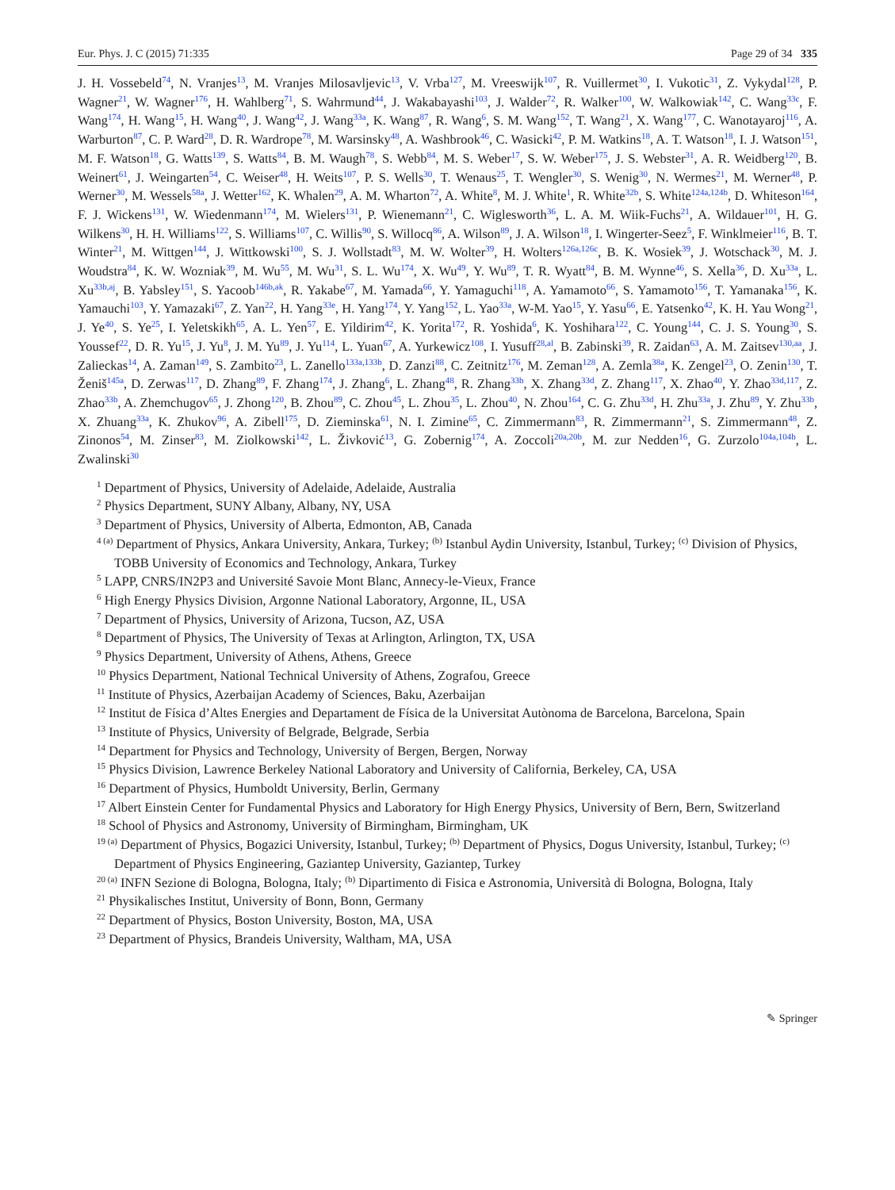Eur. Phys. J. C (2015) 71:335 Page 29 of 34 335
J. H. Vossebeld<sup>74</sup>, N. Vranjes<sup>13</sup>, M. Vranjes Milosavljevic<sup>13</sup>, V. Vrba<sup>127</sup>, M. Vreeswijk<sup>107</sup>, R. Vuillermet<sup>30</sup>, I. Vukotic<sup>31</sup>, Z. Vykydal<sup>128</sup>, P. Wagner<sup>21</sup>, W. Wagner<sup>176</sup>, H. Wahlberg<sup>71</sup>, S. Wahrmund<sup>44</sup>, J. Wakabayashi<sup>103</sup>, J. Walder<sup>72</sup>, R. Walker<sup>100</sup>, W. Walkowiak<sup>142</sup>, C. Wang<sup>33c</sup>, F. Wang<sup>174</sup>, H. Wang<sup>15</sup>, H. Wang<sup>40</sup>, J. Wang<sup>42</sup>, J. Wang<sup>33a</sup>, K. Wang<sup>87</sup>, R. Wang<sup>6</sup>, S. M. Wang<sup>152</sup>, T. Wang<sup>21</sup>, X. Wang<sup>177</sup>, C. Wanotayaroj<sup>116</sup>, A. Warburton<sup>87</sup>, C. P. Ward<sup>28</sup>, D. R. Wardrope<sup>78</sup>, M. Warsinsky<sup>48</sup>, A. Washbrook<sup>46</sup>, C. Wasicki<sup>42</sup>, P. M. Watkins<sup>18</sup>, A. T. Watson<sup>18</sup>, I. J. Watson<sup>151</sup>, M. F. Watson<sup>18</sup>, G. Watts<sup>139</sup>, S. Watts<sup>84</sup>, B. M. Waugh<sup>78</sup>, S. Webb<sup>84</sup>, M. S. Weber<sup>17</sup>, S. W. Weber<sup>175</sup>, J. S. Webster<sup>31</sup>, A. R. Weidberg<sup>120</sup>, B. Weinert<sup>61</sup>, J. Weingarten<sup>54</sup>, C. Weiser<sup>48</sup>, H. Weits<sup>107</sup>, P. S. Wells<sup>30</sup>, T. Wenaus<sup>25</sup>, T. Wengler<sup>30</sup>, S. Wenig<sup>30</sup>, N. Wermes<sup>21</sup>, M. Werner<sup>48</sup>, P. Werner<sup>30</sup>, M. Wessels<sup>58a</sup>, J. Wetter<sup>162</sup>, K. Whalen<sup>29</sup>, A. M. Wharton<sup>72</sup>, A. White<sup>8</sup>, M. J. White<sup>1</sup>, R. White<sup>32b</sup>, S. White<sup>124a,124b</sup>, D. Whiteson<sup>164</sup>, F. J. Wickens<sup>131</sup>, W. Wiedenmann<sup>174</sup>, M. Wielers<sup>131</sup>, P. Wienemann<sup>21</sup>, C. Wiglesworth<sup>36</sup>, L. A. M. Wiik-Fuchs<sup>21</sup>, A. Wildauer<sup>101</sup>, H. G. Wilkens<sup>30</sup>, H. H. Williams<sup>122</sup>, S. Williams<sup>107</sup>, C. Willis<sup>90</sup>, S. Willocq<sup>86</sup>, A. Wilson<sup>89</sup>, J. A. Wilson<sup>18</sup>, I. Wingerter-Seez<sup>5</sup>, F. Winklmeier<sup>116</sup>, B. T. Winter<sup>21</sup>, M. Wittgen<sup>144</sup>, J. Wittkowski<sup>100</sup>, S. J. Wollstadt<sup>83</sup>, M. W. Wolter<sup>39</sup>, H. Wolters<sup>126a,126c</sup>, B. K. Wosiek<sup>39</sup>, J. Wotschack<sup>30</sup>, M. J. Woudstra<sup>84</sup>, K. W. Wozniak<sup>39</sup>, M. Wu<sup>55</sup>, M. Wu<sup>31</sup>, S. L. Wu<sup>174</sup>, X. Wu<sup>49</sup>, Y. Wu<sup>89</sup>, T. R. Wyatt<sup>84</sup>, B. M. Wynne<sup>46</sup>, S. Xella<sup>36</sup>, D. Xu<sup>33a</sup>, L. Xu<sup>33b,aj</sup>, B. Yabsley<sup>151</sup>, S. Yacoob<sup>146b,ak</sup>, R. Yakabe<sup>67</sup>, M. Yamada<sup>66</sup>, Y. Yamaguchi<sup>118</sup>, A. Yamamoto<sup>66</sup>, S. Yamamoto<sup>156</sup>, T. Yamanaka<sup>156</sup>, K. Yamauchi<sup>103</sup>, Y. Yamazaki<sup>67</sup>, Z. Yan<sup>22</sup>, H. Yang<sup>33e</sup>, H. Yang<sup>174</sup>, Y. Yang<sup>152</sup>, L. Yao<sup>33a</sup>, W-M. Yao<sup>15</sup>, Y. Yasu<sup>66</sup>, E. Yatsenko<sup>42</sup>, K. H. Yau Wong<sup>21</sup>, J. Ye<sup>40</sup>, S. Ye<sup>25</sup>, I. Yeletskikh<sup>65</sup>, A. L. Yen<sup>57</sup>, E. Yildirim<sup>42</sup>, K. Yorita<sup>172</sup>, R. Yoshida<sup>6</sup>, K. Yoshihara<sup>122</sup>, C. Young<sup>144</sup>, C. J. S. Young<sup>30</sup>, S. Youssef<sup>22</sup>, D. R. Yu<sup>15</sup>, J. Yu<sup>8</sup>, J. M. Yu<sup>89</sup>, J. Yu<sup>114</sup>, L. Yuan<sup>67</sup>, A. Yurkewicz<sup>108</sup>, I. Yusuff<sup>28,al</sup>, B. Zabinski<sup>39</sup>, R. Zaidan<sup>63</sup>, A. M. Zaitsev<sup>130,aa</sup>, J. Zalieckas<sup>14</sup>, A. Zaman<sup>149</sup>, S. Zambito<sup>23</sup>, L. Zanello<sup>133a,133b</sup>, D. Zanzi<sup>88</sup>, C. Zeitnitz<sup>176</sup>, M. Zeman<sup>128</sup>, A. Zemla<sup>38a</sup>, K. Zengel<sup>23</sup>, O. Zenin<sup>130</sup>, T. Ženiš<sup>145a</sup>, D. Zerwas<sup>117</sup>, D. Zhang<sup>89</sup>, F. Zhang<sup>174</sup>, J. Zhang<sup>6</sup>, L. Zhang<sup>48</sup>, R. Zhang<sup>33b</sup>, X. Zhang<sup>33d</sup>, Z. Zhang<sup>117</sup>, X. Zhao<sup>40</sup>, Y. Zhao<sup>33d,117</sup>, Z. Zhao<sup>33b</sup>, A. Zhemchugov<sup>65</sup>, J. Zhong<sup>120</sup>, B. Zhou<sup>89</sup>, C. Zhou<sup>45</sup>, L. Zhou<sup>35</sup>, L. Zhou<sup>40</sup>, N. Zhou<sup>164</sup>, C. G. Zhu<sup>33d</sup>, H. Zhu<sup>33a</sup>, J. Zhu<sup>89</sup>, Y. Zhu<sup>33b</sup>, X. Zhuang<sup>33a</sup>, K. Zhukov<sup>96</sup>, A. Zibell<sup>175</sup>, D. Zieminska<sup>61</sup>, N. I. Zimine<sup>65</sup>, C. Zimmermann<sup>83</sup>, R. Zimmermann<sup>21</sup>, S. Zimmermann<sup>48</sup>, Z. Zinonos<sup>54</sup>, M. Zinser<sup>83</sup>, M. Ziolkowski<sup>142</sup>, L. Živković<sup>13</sup>, G. Zobernig<sup>174</sup>, A. Zoccoli<sup>20a,20b</sup>, M. zur Nedden<sup>16</sup>, G. Zurzolo<sup>104a,104b</sup>, L. Zwalinski<sup>30</sup>
<sup>1</sup> Department of Physics, University of Adelaide, Adelaide, Australia
<sup>2</sup> Physics Department, SUNY Albany, Albany, NY, USA
<sup>3</sup> Department of Physics, University of Alberta, Edmonton, AB, Canada
<sup>4 (a)</sup> Department of Physics, Ankara University, Ankara, Turkey; <sup>(b)</sup> Istanbul Aydin University, Istanbul, Turkey; <sup>(c)</sup> Division of Physics, TOBB University of Economics and Technology, Ankara, Turkey
<sup>5</sup> LAPP, CNRS/IN2P3 and Université Savoie Mont Blanc, Annecy-le-Vieux, France
<sup>6</sup> High Energy Physics Division, Argonne National Laboratory, Argonne, IL, USA
<sup>7</sup> Department of Physics, University of Arizona, Tucson, AZ, USA
<sup>8</sup> Department of Physics, The University of Texas at Arlington, Arlington, TX, USA
<sup>9</sup> Physics Department, University of Athens, Athens, Greece
<sup>10</sup> Physics Department, National Technical University of Athens, Zografou, Greece
<sup>11</sup> Institute of Physics, Azerbaijan Academy of Sciences, Baku, Azerbaijan
<sup>12</sup> Institut de Física d’Altes Energies and Departament de Física de la Universitat Autònoma de Barcelona, Barcelona, Spain
<sup>13</sup> Institute of Physics, University of Belgrade, Belgrade, Serbia
<sup>14</sup> Department for Physics and Technology, University of Bergen, Bergen, Norway
<sup>15</sup> Physics Division, Lawrence Berkeley National Laboratory and University of California, Berkeley, CA, USA
<sup>16</sup> Department of Physics, Humboldt University, Berlin, Germany
<sup>17</sup> Albert Einstein Center for Fundamental Physics and Laboratory for High Energy Physics, University of Bern, Bern, Switzerland
<sup>18</sup> School of Physics and Astronomy, University of Birmingham, Birmingham, UK
<sup>19 (a)</sup> Department of Physics, Bogazici University, Istanbul, Turkey; <sup>(b)</sup> Department of Physics, Dogus University, Istanbul, Turkey; <sup>(c)</sup> Department of Physics Engineering, Gaziantep University, Gaziantep, Turkey
<sup>20 (a)</sup> INFN Sezione di Bologna, Bologna, Italy; <sup>(b)</sup> Dipartimento di Fisica e Astronomia, Università di Bologna, Bologna, Italy
<sup>21</sup> Physikalisches Institut, University of Bonn, Bonn, Germany
<sup>22</sup> Department of Physics, Boston University, Boston, MA, USA
<sup>23</sup> Department of Physics, Brandeis University, Waltham, MA, USA
✎ Springer